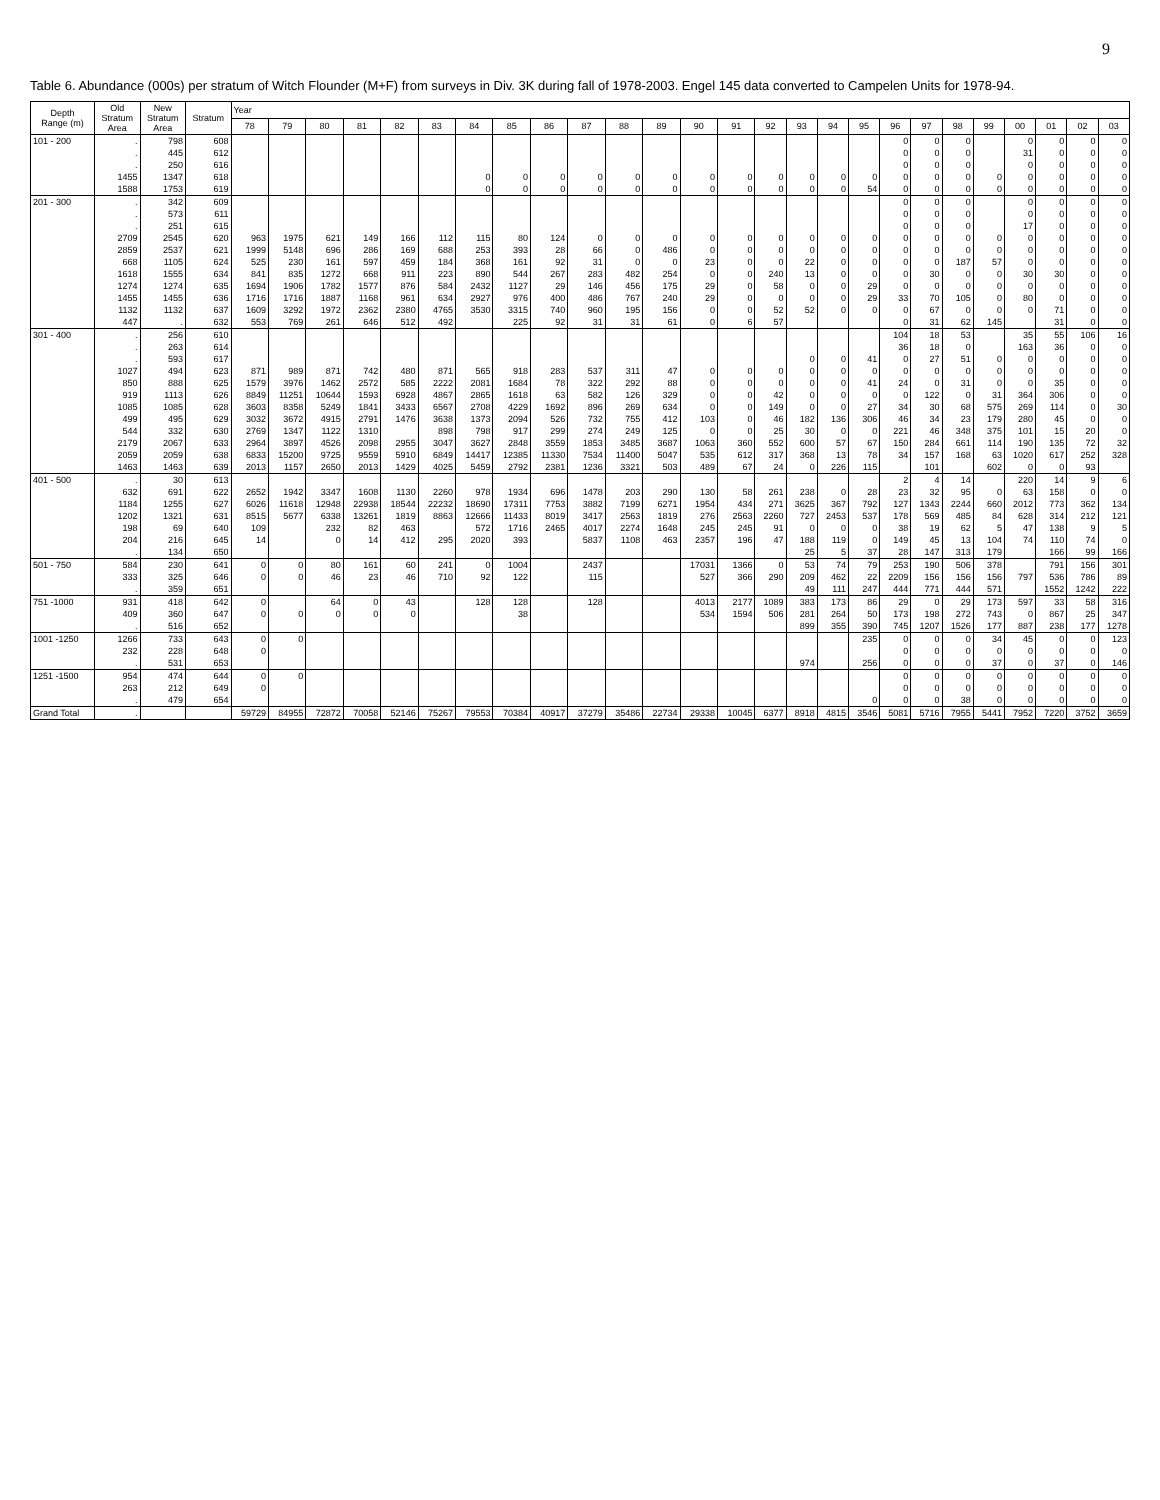9
Table 6. Abundance (000s) per stratum of Witch Flounder (M+F) from surveys in Div. 3K during fall of 1978-2003. Engel 145 data converted to Campelen Units for 1978-94.
| Depth Range (m) | Old Stratum Area | New Stratum Area | Stratum | Year | | | | | | | | | | | | | | | | | | | | | | | | | |
| --- | --- | --- | --- | --- | --- | --- | --- | --- | --- | --- | --- | --- | --- | --- | --- | --- | --- | --- | --- | --- | --- | --- | --- | --- | --- | --- | --- | --- | --- |
| | | | | 78 | 79 | 80 | 81 | 82 | 83 | 84 | 85 | 86 | 87 | 88 | 89 | 90 | 91 | 92 | 93 | 94 | 95 | 96 | 97 | 98 | 99 | 00 | 01 | 02 | 03 |
| 101 - 200 | . | 798 | 608 | | | | | | | | | | | | | | | | | | | 0 | 0 | 0 | | 0 | 0 | 0 | 0 |
| | . | 445 | 612 | | | | | | | | | | | | | | | | | | | 0 | 0 | 0 | | 31 | 0 | 0 | 0 |
| | . | 250 | 616 | | | | | | | | | | | | | | | | | | | 0 | 0 | 0 | | 0 | 0 | 0 | 0 |
| | 1455 | 1347 | 618 | | | | | | | 0 | 0 | 0 | 0 | 0 | 0 | 0 | 0 | 0 | 0 | 0 | 0 | 0 | 0 | 0 | 0 | 0 | 0 | 0 | 0 |
| | 1588 | 1753 | 619 | | | | | | | 0 | 0 | 0 | 0 | 0 | 0 | 0 | 0 | 0 | 0 | 0 | 54 | 0 | 0 | 0 | 0 | 0 | 0 | 0 | 0 |
| 201 - 300 | . | 342 | 609 | | | | | | | | | | | | | | | | | | | 0 | 0 | 0 | | 0 | 0 | 0 | 0 |
| | . | 573 | 611 | | | | | | | | | | | | | | | | | | | 0 | 0 | 0 | | 0 | 0 | 0 | 0 |
| | . | 251 | 615 | | | | | | | | | | | | | | | | | | | 0 | 0 | 0 | | 17 | 0 | 0 | 0 |
| | 2709 | 2545 | 620 | 963 | 1975 | 621 | 149 | 166 | 112 | 115 | 80 | 124 | 0 | 0 | 0 | 0 | 0 | 0 | 0 | 0 | 0 | 0 | 0 | 0 | 0 | 0 | 0 | 0 | 0 |
| | 2859 | 2537 | 621 | 1999 | 5148 | 696 | 286 | 169 | 688 | 253 | 393 | 28 | 66 | 0 | 486 | 0 | 0 | 0 | 0 | 0 | 0 | 0 | 0 | 0 | 0 | 0 | 0 | 0 | 0 |
| | 668 | 1105 | 624 | 525 | 230 | 161 | 597 | 459 | 184 | 368 | 161 | 92 | 31 | 0 | 0 | 23 | 0 | 0 | 22 | 0 | 0 | 0 | 0 | 187 | 57 | 0 | 0 | 0 | 0 |
| | 1618 | 1555 | 634 | 841 | 835 | 1272 | 668 | 911 | 223 | 890 | 544 | 267 | 283 | 482 | 254 | 0 | 0 | 240 | 13 | 0 | 0 | 0 | 30 | 0 | 0 | 30 | 30 | 0 | 0 |
| | 1274 | 1274 | 635 | 1694 | 1906 | 1782 | 1577 | 876 | 584 | 2432 | 1127 | 29 | 146 | 456 | 175 | 29 | 0 | 58 | 0 | 0 | 29 | 0 | 0 | 0 | 0 | 0 | 0 | 0 | 0 |
| | 1455 | 1455 | 636 | 1716 | 1716 | 1887 | 1168 | 961 | 634 | 2927 | 976 | 400 | 486 | 767 | 240 | 29 | 0 | 0 | 0 | 0 | 29 | 33 | 70 | 105 | 0 | 80 | 0 | 0 | 0 |
| | 1132 | 1132 | 637 | 1609 | 3292 | 1972 | 2362 | 2380 | 4765 | 3530 | 3315 | 740 | 960 | 195 | 156 | 0 | 0 | 52 | 52 | 0 | 0 | 0 | 67 | 0 | 0 | 0 | 71 | 0 | 0 |
| | 447 | . | 632 | 553 | 769 | 261 | 646 | 512 | 492 | | 225 | 92 | 31 | 31 | 61 | 0 | 6 | 57 | | | | 0 | 31 | 62 | 145 | | 31 | 0 | 0 |
| 301 - 400 | . | 256 | 610 | | | | | | | | | | | | | | | | | | | 104 | 18 | 53 | | 35 | 55 | 106 | 16 |
| | . | 263 | 614 | | | | | | | | | | | | | | | | | | | 36 | 18 | 0 | | 163 | 36 | 0 | 0 |
| | . | 593 | 617 | | | | | | | | | | | | | | | | 0 | 0 | 41 | 0 | 27 | 51 | 0 | 0 | 0 | 0 | 0 |
| | 1027 | 494 | 623 | 871 | 989 | 871 | 742 | 480 | 871 | 565 | 918 | 283 | 537 | 311 | 47 | 0 | 0 | 0 | 0 | 0 | 0 | 0 | 0 | 0 | 0 | 0 | 0 | 0 | 0 |
| | 850 | 888 | 625 | 1579 | 3976 | 1462 | 2572 | 585 | 2222 | 2081 | 1684 | 78 | 322 | 292 | 88 | 0 | 0 | 0 | 0 | 0 | 41 | 24 | 0 | 31 | 0 | 0 | 35 | 0 | 0 |
| | 919 | 1113 | 626 | 8849 | 11251 | 10644 | 1593 | 6928 | 4867 | 2865 | 1618 | 63 | 582 | 126 | 329 | 0 | 0 | 42 | 0 | 0 | 0 | 0 | 122 | 0 | 31 | 364 | 306 | 0 | 0 |
| | 1085 | 1085 | 628 | 3603 | 8358 | 5249 | 1841 | 3433 | 6567 | 2708 | 4229 | 1692 | 896 | 269 | 634 | 0 | 0 | 149 | 0 | 0 | 27 | 34 | 30 | 68 | 575 | 269 | 114 | 0 | 30 |
| | 499 | 495 | 629 | 3032 | 3672 | 4915 | 2791 | 1476 | 3638 | 1373 | 2094 | 526 | 732 | 755 | 412 | 103 | 0 | 46 | 182 | 136 | 306 | 46 | 34 | 23 | 179 | 280 | 45 | 0 | 0 |
| | 544 | 332 | 630 | 2769 | 1347 | 1122 | 1310 | | 898 | 798 | 917 | 299 | 274 | 249 | 125 | 0 | 0 | 25 | 30 | 0 | 0 | 221 | 46 | 348 | 375 | 101 | 15 | 20 | 0 |
| | 2179 | 2067 | 633 | 2964 | 3897 | 4526 | 2098 | 2955 | 3047 | 3627 | 2848 | 3559 | 1853 | 3485 | 3687 | 1063 | 360 | 552 | 600 | 57 | 67 | 150 | 284 | 661 | 114 | 190 | 135 | 72 | 32 |
| | 2059 | 2059 | 638 | 6833 | 15200 | 9725 | 9559 | 5910 | 6849 | 14417 | 12385 | 11330 | 7534 | 11400 | 5047 | 535 | 612 | 317 | 368 | 13 | 78 | 34 | 157 | 168 | 63 | 1020 | 617 | 252 | 328 |
| | 1463 | 1463 | 639 | 2013 | 1157 | 2650 | 2013 | 1429 | 4025 | 5459 | 2792 | 2381 | 1236 | 3321 | 503 | 489 | 67 | 24 | 0 | 226 | 115 | | 101 | | 602 | 0 | 0 | 93 | |
| 401 - 500 | . | 30 | 613 | | | | | | | | | | | | | | | | | | | 2 | 4 | 14 | | 220 | 14 | 9 | 6 |
| | 632 | 691 | 622 | 2652 | 1942 | 3347 | 1608 | 1130 | 2260 | 978 | 1934 | 696 | 1478 | 203 | 290 | 130 | 58 | 261 | 238 | 0 | 28 | 23 | 32 | 95 | 0 | 63 | 158 | 0 | 0 |
| | 1184 | 1255 | 627 | 6026 | 11618 | 12948 | 22938 | 18544 | 22232 | 18690 | 17311 | 7753 | 3882 | 7199 | 6271 | 1954 | 434 | 271 | 3625 | 367 | 792 | 127 | 1343 | 2244 | 660 | 2012 | 773 | 362 | 134 |
| | 1202 | 1321 | 631 | 8515 | 5677 | 6338 | 13261 | 1819 | 8863 | 12666 | 11433 | 8019 | 3417 | 2563 | 1819 | 276 | 2563 | 2260 | 727 | 2453 | 537 | 178 | 569 | 485 | 84 | 628 | 314 | 212 | 121 |
| | 198 | 69 | 640 | 109 | | 232 | 82 | 463 | | 572 | 1716 | 2465 | 4017 | 2274 | 1648 | 245 | 245 | 91 | 0 | 0 | 0 | 38 | 19 | 62 | 5 | 47 | 138 | 9 | 5 |
| | 204 | 216 | 645 | 14 | | 0 | 14 | 412 | 295 | 2020 | 393 | | 5837 | 1108 | 463 | 2357 | 196 | 47 | 188 | 119 | 0 | 149 | 45 | 13 | 104 | 74 | 110 | 74 | 0 |
| | . | 134 | 650 | | | | | | | | | | | | | | | | 25 | 5 | 37 | 28 | 147 | 313 | 179 | | 166 | 99 | 166 |
| 501 - 750 | 584 | 230 | 641 | 0 | 0 | 80 | 161 | 60 | 241 | 0 | 1004 | | 2437 | | | 17031 | 1366 | 0 | 53 | 74 | 79 | 253 | 190 | 506 | 378 | | 791 | 156 | 301 |
| | 333 | 325 | 646 | 0 | 0 | 46 | 23 | 46 | 710 | 92 | 122 | | 115 | | | 527 | 366 | 290 | 209 | 462 | 22 | 2209 | 156 | 156 | 156 | 797 | 536 | 786 | 89 |
| | . | 359 | 651 | | | | | | | | | | | | | | | | 49 | 111 | 247 | 444 | 771 | 444 | 571 | | 1552 | 1242 | 222 |
| 751 -1000 | 931 | 418 | 642 | 0 | | 64 | 0 | 43 | | 128 | 128 | | 128 | | | 4013 | 2177 | 1089 | 383 | 173 | 86 | 29 | 0 | 29 | 173 | 597 | 33 | 58 | 316 |
| | 409 | 360 | 647 | 0 | 0 | 0 | 0 | 0 | | | 38 | | | | | 534 | 1594 | 506 | 281 | 264 | 50 | 173 | 198 | 272 | 743 | 0 | 867 | 25 | 347 |
| | . | 516 | 652 | | | | | | | | | | | | | | | | 899 | 355 | 390 | 745 | 1207 | 1526 | 177 | 887 | 238 | 177 | 1278 |
| 1001 -1250 | 1266 | 733 | 643 | 0 | 0 | | | | | | | | | | | | | | | | 235 | 0 | 0 | 0 | 34 | 45 | 0 | 0 | 123 |
| | 232 | 228 | 648 | 0 | | | | | | | | | | | | | | | | | | 0 | 0 | 0 | 0 | 0 | 0 | 0 | 0 |
| | . | 531 | 653 | | | | | | | | | | | | | | | | 974 | | 256 | 0 | 0 | 0 | 37 | 0 | 37 | 0 | 146 |
| 1251 -1500 | 954 | 474 | 644 | 0 | 0 | | | | | | | | | | | | | | | | | 0 | 0 | 0 | 0 | 0 | 0 | 0 | 0 |
| | 263 | 212 | 649 | 0 | | | | | | | | | | | | | | | | | | 0 | 0 | 0 | 0 | 0 | 0 | 0 | 0 |
| | . | 479 | 654 | | | | | | | | | | | | | | | | | | 0 | 0 | 0 | 38 | 0 | 0 | 0 | 0 | 0 |
| Grand Total | . | | | 59729 | 84955 | 72872 | 70058 | 52146 | 75267 | 79553 | 70384 | 40917 | 37279 | 35486 | 22734 | 29338 | 10045 | 6377 | 8918 | 4815 | 3546 | 5081 | 5716 | 7955 | 5441 | 7952 | 7220 | 3752 | 3659 |